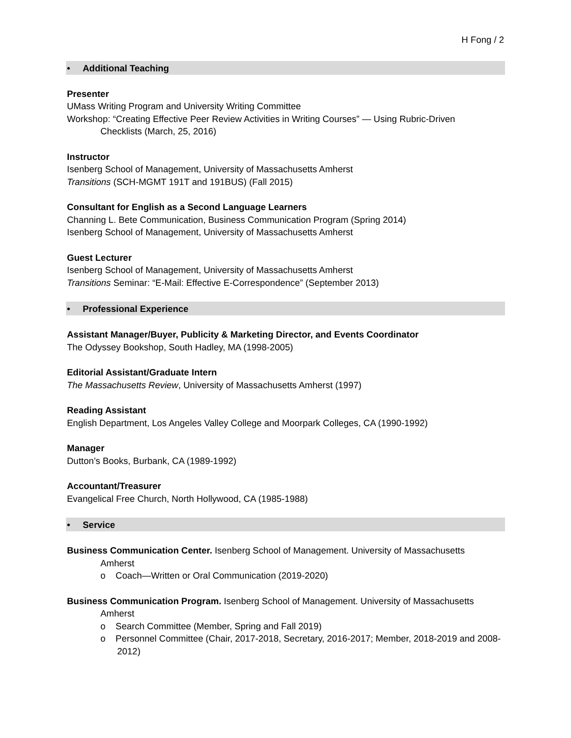H Fong / 2
• Additional Teaching
Presenter
UMass Writing Program and University Writing Committee
Workshop: “Creating Effective Peer Review Activities in Writing Courses” — Using Rubric-Driven
Checklists (March, 25, 2016)
Instructor
Isenberg School of Management, University of Massachusetts Amherst
Transitions (SCH-MGMT 191T and 191BUS) (Fall 2015)
Consultant for English as a Second Language Learners
Channing L. Bete Communication, Business Communication Program (Spring 2014)
Isenberg School of Management, University of Massachusetts Amherst
Guest Lecturer
Isenberg School of Management, University of Massachusetts Amherst
Transitions Seminar: “E-Mail: Effective E-Correspondence” (September 2013)
• Professional Experience
Assistant Manager/Buyer, Publicity & Marketing Director, and Events Coordinator
The Odyssey Bookshop, South Hadley, MA (1998-2005)
Editorial Assistant/Graduate Intern
The Massachusetts Review, University of Massachusetts Amherst (1997)
Reading Assistant
English Department, Los Angeles Valley College and Moorpark Colleges, CA (1990-1992)
Manager
Dutton’s Books, Burbank, CA (1989-1992)
Accountant/Treasurer
Evangelical Free Church, North Hollywood, CA (1985-1988)
• Service
Business Communication Center. Isenberg School of Management. University of Massachusetts
Amherst
o Coach—Written or Oral Communication (2019-2020)
Business Communication Program. Isenberg School of Management. University of Massachusetts
Amherst
o Search Committee (Member, Spring and Fall 2019)
o Personnel Committee (Chair, 2017-2018, Secretary, 2016-2017; Member, 2018-2019 and 2008-2012)